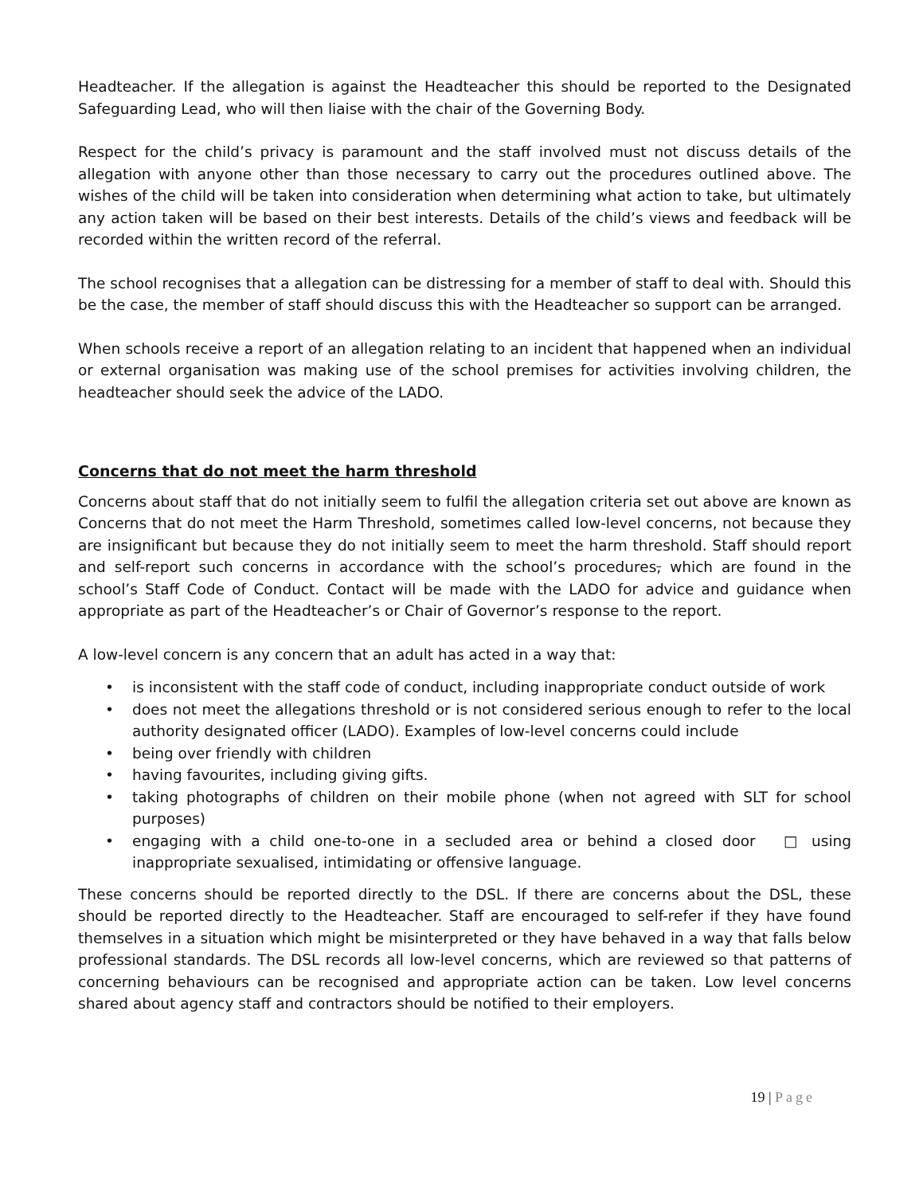Headteacher. If the allegation is against the Headteacher this should be reported to the Designated Safeguarding Lead, who will then liaise with the chair of the Governing Body.
Respect for the child’s privacy is paramount and the staff involved must not discuss details of the allegation with anyone other than those necessary to carry out the procedures outlined above. The wishes of the child will be taken into consideration when determining what action to take, but ultimately any action taken will be based on their best interests. Details of the child’s views and feedback will be recorded within the written record of the referral.
The school recognises that a allegation can be distressing for a member of staff to deal with. Should this be the case, the member of staff should discuss this with the Headteacher so support can be arranged.
When schools receive a report of an allegation relating to an incident that happened when an individual or external organisation was making use of the school premises for activities involving children, the headteacher should seek the advice of the LADO.
Concerns that do not meet the harm threshold
Concerns about staff that do not initially seem to fulfil the allegation criteria set out above are known as Concerns that do not meet the Harm Threshold, sometimes called low-level concerns, not because they are insignificant but because they do not initially seem to meet the harm threshold. Staff should report and self-report such concerns in accordance with the school’s procedures, which are found in the school’s Staff Code of Conduct. Contact will be made with the LADO for advice and guidance when appropriate as part of the Headteacher’s or Chair of Governor’s response to the report.
A low-level concern is any concern that an adult has acted in a way that:
• is inconsistent with the staff code of conduct, including inappropriate conduct outside of work
• does not meet the allegations threshold or is not considered serious enough to refer to the local authority designated officer (LADO). Examples of low-level concerns could include
• being over friendly with children
• having favourites, including giving gifts.
• taking photographs of children on their mobile phone (when not agreed with SLT for school purposes)
• engaging with a child one-to-one in a secluded area or behind a closed door □ using inappropriate sexualised, intimidating or offensive language.
These concerns should be reported directly to the DSL. If there are concerns about the DSL, these should be reported directly to the Headteacher. Staff are encouraged to self-refer if they have found themselves in a situation which might be misinterpreted or they have behaved in a way that falls below professional standards. The DSL records all low-level concerns, which are reviewed so that patterns of concerning behaviours can be recognised and appropriate action can be taken. Low level concerns shared about agency staff and contractors should be notified to their employers.
19 | Page